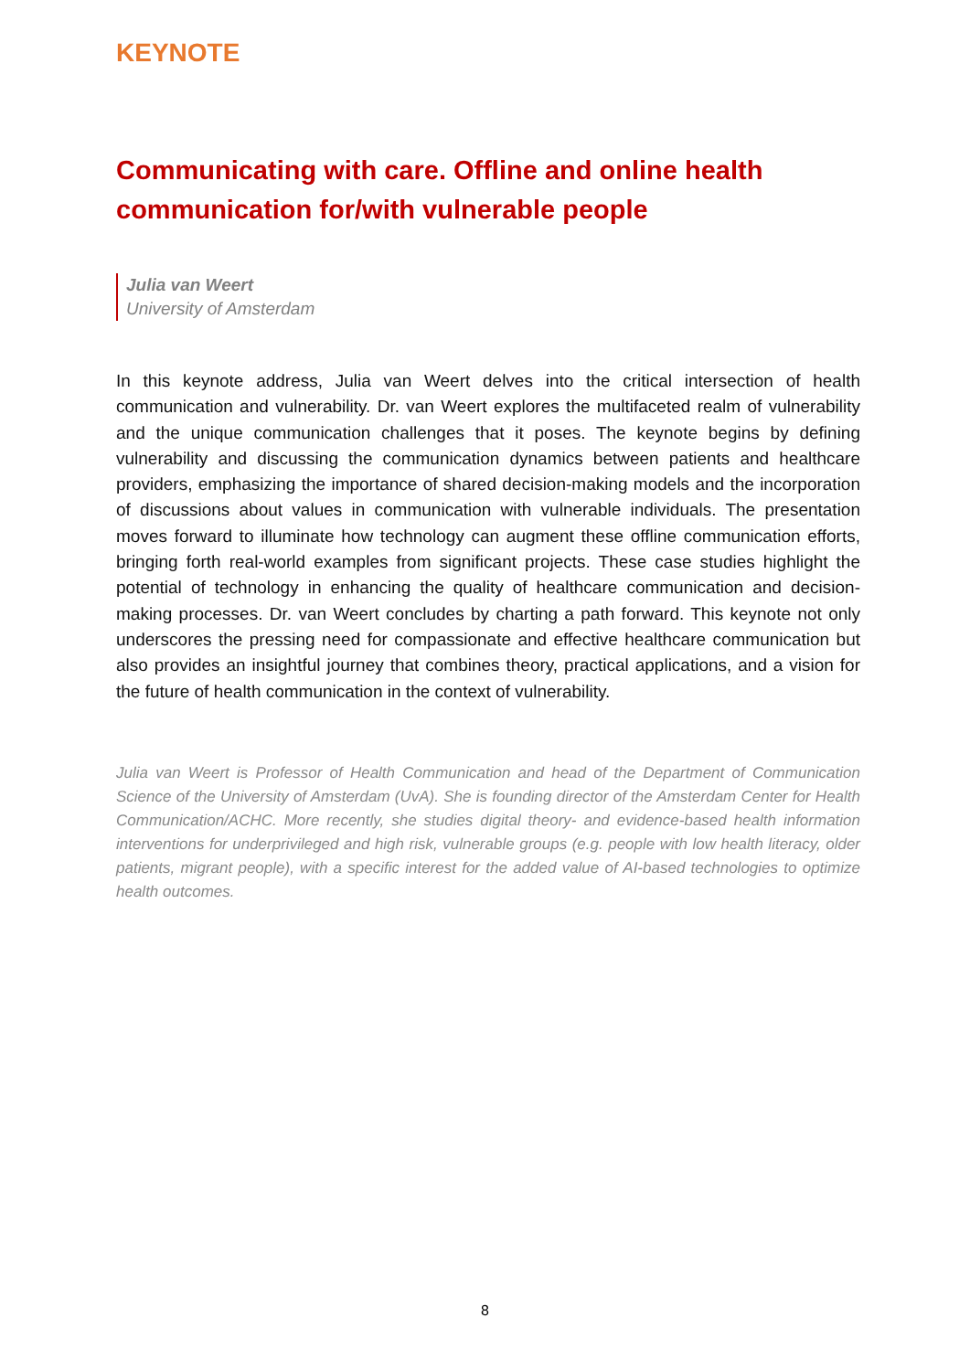KEYNOTE
Communicating with care. Offline and online health communication for/with vulnerable people
Julia van Weert
University of Amsterdam
In this keynote address, Julia van Weert delves into the critical intersection of health communication and vulnerability. Dr. van Weert explores the multifaceted realm of vulnerability and the unique communication challenges that it poses. The keynote begins by defining vulnerability and discussing the communication dynamics between patients and healthcare providers, emphasizing the importance of shared decision-making models and the incorporation of discussions about values in communication with vulnerable individuals. The presentation moves forward to illuminate how technology can augment these offline communication efforts, bringing forth real-world examples from significant projects. These case studies highlight the potential of technology in enhancing the quality of healthcare communication and decision-making processes. Dr. van Weert concludes by charting a path forward. This keynote not only underscores the pressing need for compassionate and effective healthcare communication but also provides an insightful journey that combines theory, practical applications, and a vision for the future of health communication in the context of vulnerability.
Julia van Weert is Professor of Health Communication and head of the Department of Communication Science of the University of Amsterdam (UvA). She is founding director of the Amsterdam Center for Health Communication/ACHC. More recently, she studies digital theory- and evidence-based health information interventions for underprivileged and high risk, vulnerable groups (e.g. people with low health literacy, older patients, migrant people), with a specific interest for the added value of AI-based technologies to optimize health outcomes.
8